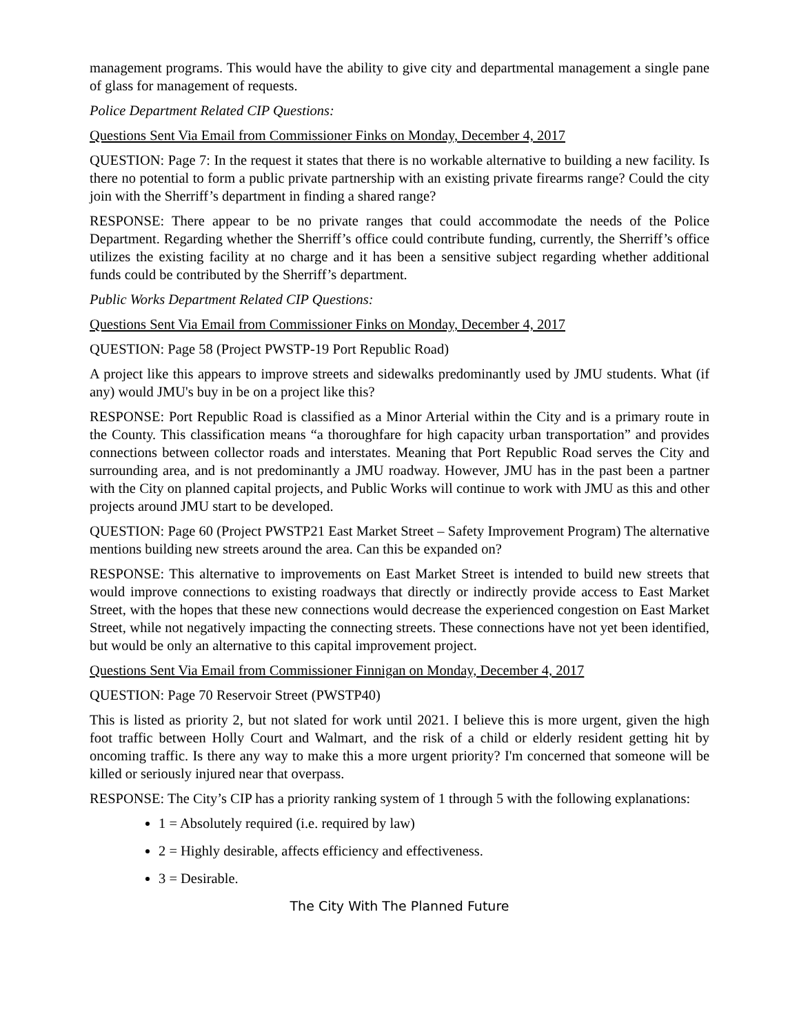management programs. This would have the ability to give city and departmental management a single pane of glass for management of requests.
Police Department Related CIP Questions:
Questions Sent Via Email from Commissioner Finks on Monday, December 4, 2017
QUESTION: Page 7: In the request it states that there is no workable alternative to building a new facility. Is there no potential to form a public private partnership with an existing private firearms range? Could the city join with the Sherriff’s department in finding a shared range?
RESPONSE: There appear to be no private ranges that could accommodate the needs of the Police Department. Regarding whether the Sherriff’s office could contribute funding, currently, the Sherriff’s office utilizes the existing facility at no charge and it has been a sensitive subject regarding whether additional funds could be contributed by the Sherriff’s department.
Public Works Department Related CIP Questions:
Questions Sent Via Email from Commissioner Finks on Monday, December 4, 2017
QUESTION: Page 58 (Project PWSTP-19 Port Republic Road)
A project like this appears to improve streets and sidewalks predominantly used by JMU students. What (if any) would JMU's buy in be on a project like this?
RESPONSE: Port Republic Road is classified as a Minor Arterial within the City and is a primary route in the County. This classification means “a thoroughfare for high capacity urban transportation” and provides connections between collector roads and interstates. Meaning that Port Republic Road serves the City and surrounding area, and is not predominantly a JMU roadway. However, JMU has in the past been a partner with the City on planned capital projects, and Public Works will continue to work with JMU as this and other projects around JMU start to be developed.
QUESTION: Page 60 (Project PWSTP21 East Market Street – Safety Improvement Program) The alternative mentions building new streets around the area. Can this be expanded on?
RESPONSE: This alternative to improvements on East Market Street is intended to build new streets that would improve connections to existing roadways that directly or indirectly provide access to East Market Street, with the hopes that these new connections would decrease the experienced congestion on East Market Street, while not negatively impacting the connecting streets. These connections have not yet been identified, but would be only an alternative to this capital improvement project.
Questions Sent Via Email from Commissioner Finnigan on Monday, December 4, 2017
QUESTION: Page 70 Reservoir Street (PWSTP40)
This is listed as priority 2, but not slated for work until 2021. I believe this is more urgent, given the high foot traffic between Holly Court and Walmart, and the risk of a child or elderly resident getting hit by oncoming traffic. Is there any way to make this a more urgent priority? I'm concerned that someone will be killed or seriously injured near that overpass.
RESPONSE: The City’s CIP has a priority ranking system of 1 through 5 with the following explanations:
1 = Absolutely required (i.e. required by law)
2 = Highly desirable, affects efficiency and effectiveness.
3 = Desirable.
The City With The Planned Future